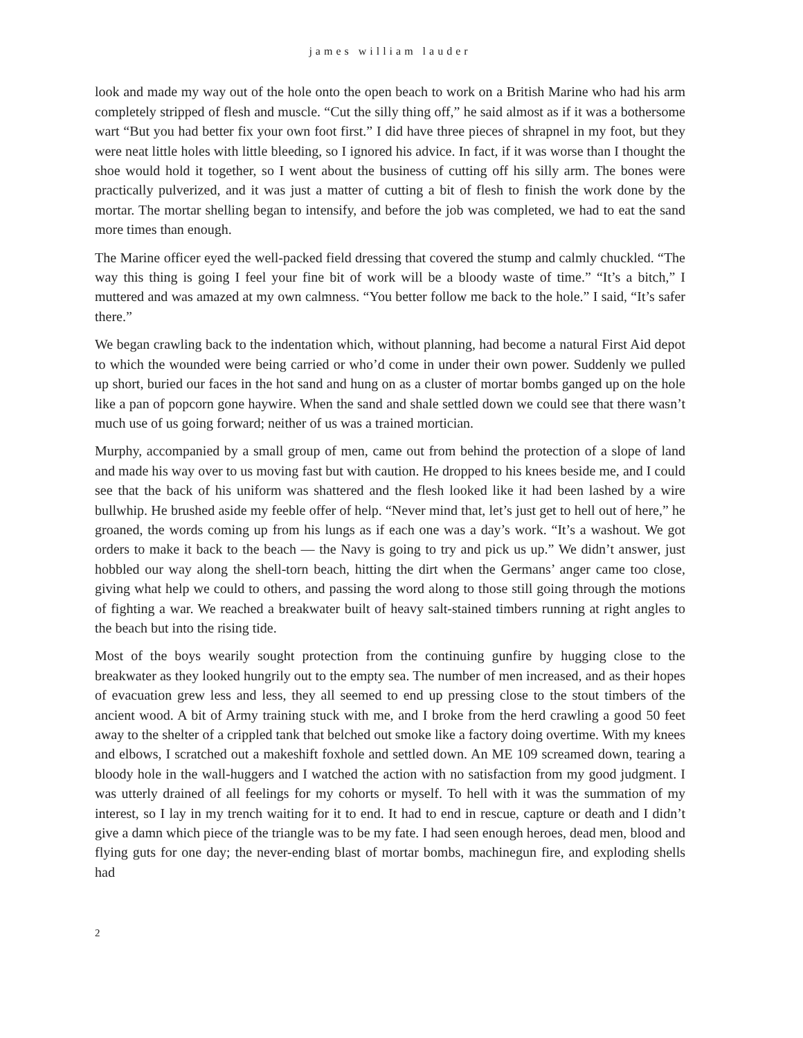james william lauder
look and made my way out of the hole onto the open beach to work on a British Marine who had his arm completely stripped of flesh and muscle. “Cut the silly thing off,” he said almost as if it was a bothersome wart “But you had better fix your own foot first.” I did have three pieces of shrapnel in my foot, but they were neat little holes with little bleeding, so I ignored his advice. In fact, if it was worse than I thought the shoe would hold it together, so I went about the business of cutting off his silly arm. The bones were practically pulverized, and it was just a matter of cutting a bit of flesh to finish the work done by the mortar. The mortar shelling began to intensify, and before the job was completed, we had to eat the sand more times than enough.
The Marine officer eyed the well-packed field dressing that covered the stump and calmly chuckled. “The way this thing is going I feel your fine bit of work will be a bloody waste of time.” “It’s a bitch,” I muttered and was amazed at my own calmness. “You better follow me back to the hole.” I said, “It’s safer there.”
We began crawling back to the indentation which, without planning, had become a natural First Aid depot to which the wounded were being carried or who’d come in under their own power. Suddenly we pulled up short, buried our faces in the hot sand and hung on as a cluster of mortar bombs ganged up on the hole like a pan of popcorn gone haywire. When the sand and shale settled down we could see that there wasn’t much use of us going forward; neither of us was a trained mortician.
Murphy, accompanied by a small group of men, came out from behind the protection of a slope of land and made his way over to us moving fast but with caution. He dropped to his knees beside me, and I could see that the back of his uniform was shattered and the flesh looked like it had been lashed by a wire bullwhip. He brushed aside my feeble offer of help. “Never mind that, let’s just get to hell out of here,” he groaned, the words coming up from his lungs as if each one was a day’s work. “It’s a washout. We got orders to make it back to the beach — the Navy is going to try and pick us up.” We didn’t answer, just hobbled our way along the shell-torn beach, hitting the dirt when the Germans’ anger came too close, giving what help we could to others, and passing the word along to those still going through the motions of fighting a war. We reached a breakwater built of heavy salt-stained timbers running at right angles to the beach but into the rising tide.
Most of the boys wearily sought protection from the continuing gunfire by hugging close to the breakwater as they looked hungrily out to the empty sea. The number of men increased, and as their hopes of evacuation grew less and less, they all seemed to end up pressing close to the stout timbers of the ancient wood. A bit of Army training stuck with me, and I broke from the herd crawling a good 50 feet away to the shelter of a crippled tank that belched out smoke like a factory doing overtime. With my knees and elbows, I scratched out a makeshift foxhole and settled down. An ME 109 screamed down, tearing a bloody hole in the wall-huggers and I watched the action with no satisfaction from my good judgment. I was utterly drained of all feelings for my cohorts or myself. To hell with it was the summation of my interest, so I lay in my trench waiting for it to end. It had to end in rescue, capture or death and I didn’t give a damn which piece of the triangle was to be my fate. I had seen enough heroes, dead men, blood and flying guts for one day; the never-ending blast of mortar bombs, machinegun fire, and exploding shells had
2